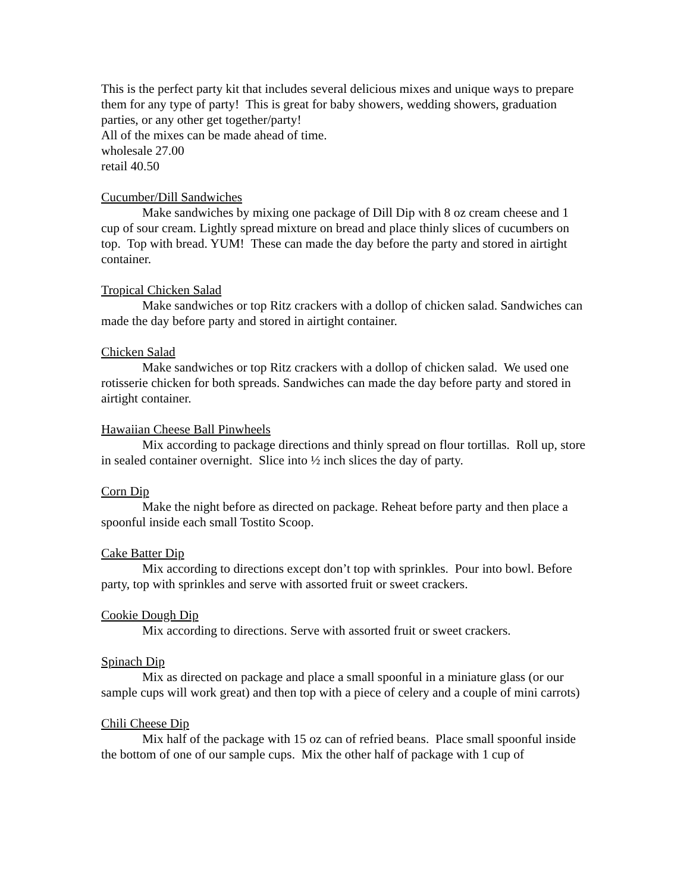This is the perfect party kit that includes several delicious mixes and unique ways to prepare them for any type of party! This is great for baby showers, wedding showers, graduation parties, or any other get together/party!
All of the mixes can be made ahead of time.
wholesale 27.00
retail 40.50
Cucumber/Dill Sandwiches
Make sandwiches by mixing one package of Dill Dip with 8 oz cream cheese and 1 cup of sour cream. Lightly spread mixture on bread and place thinly slices of cucumbers on top. Top with bread. YUM! These can made the day before the party and stored in airtight container.
Tropical Chicken Salad
Make sandwiches or top Ritz crackers with a dollop of chicken salad. Sandwiches can made the day before party and stored in airtight container.
Chicken Salad
Make sandwiches or top Ritz crackers with a dollop of chicken salad. We used one rotisserie chicken for both spreads. Sandwiches can made the day before party and stored in airtight container.
Hawaiian Cheese Ball Pinwheels
Mix according to package directions and thinly spread on flour tortillas. Roll up, store in sealed container overnight. Slice into ½ inch slices the day of party.
Corn Dip
Make the night before as directed on package. Reheat before party and then place a spoonful inside each small Tostito Scoop.
Cake Batter Dip
Mix according to directions except don’t top with sprinkles. Pour into bowl. Before party, top with sprinkles and serve with assorted fruit or sweet crackers.
Cookie Dough Dip
Mix according to directions. Serve with assorted fruit or sweet crackers.
Spinach Dip
Mix as directed on package and place a small spoonful in a miniature glass (or our sample cups will work great) and then top with a piece of celery and a couple of mini carrots)
Chili Cheese Dip
Mix half of the package with 15 oz can of refried beans. Place small spoonful inside the bottom of one of our sample cups. Mix the other half of package with 1 cup of